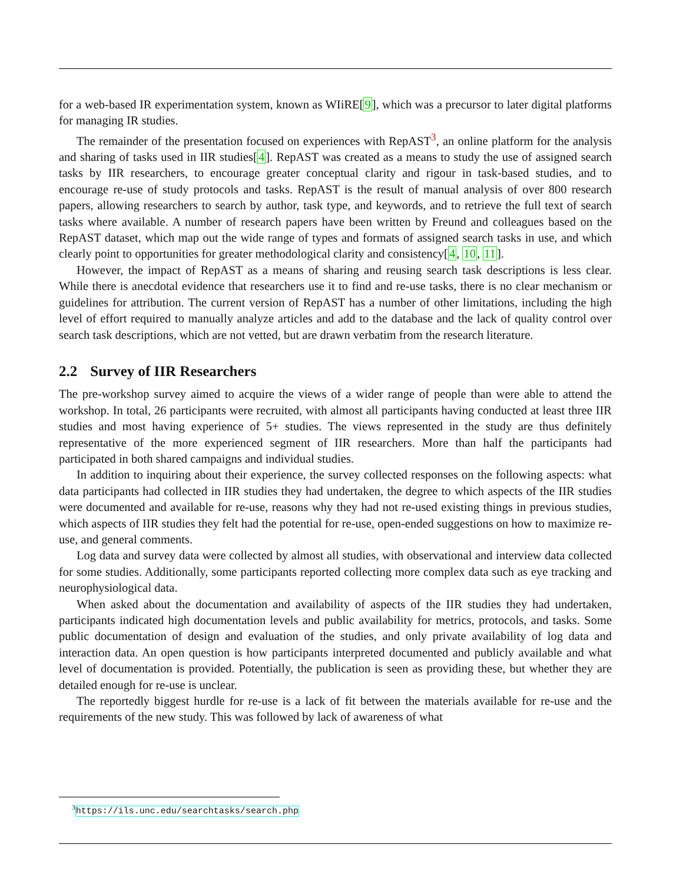for a web-based IR experimentation system, known as WIiRE[9], which was a precursor to later digital platforms for managing IR studies.
The remainder of the presentation focused on experiences with RepAST<sup>3</sup>, an online platform for the analysis and sharing of tasks used in IIR studies[4]. RepAST was created as a means to study the use of assigned search tasks by IIR researchers, to encourage greater conceptual clarity and rigour in task-based studies, and to encourage re-use of study protocols and tasks. RepAST is the result of manual analysis of over 800 research papers, allowing researchers to search by author, task type, and keywords, and to retrieve the full text of search tasks where available. A number of research papers have been written by Freund and colleagues based on the RepAST dataset, which map out the wide range of types and formats of assigned search tasks in use, and which clearly point to opportunities for greater methodological clarity and consistency[4, 10, 11].
However, the impact of RepAST as a means of sharing and reusing search task descriptions is less clear. While there is anecdotal evidence that researchers use it to find and re-use tasks, there is no clear mechanism or guidelines for attribution. The current version of RepAST has a number of other limitations, including the high level of effort required to manually analyze articles and add to the database and the lack of quality control over search task descriptions, which are not vetted, but are drawn verbatim from the research literature.
2.2 Survey of IIR Researchers
The pre-workshop survey aimed to acquire the views of a wider range of people than were able to attend the workshop. In total, 26 participants were recruited, with almost all participants having conducted at least three IIR studies and most having experience of 5+ studies. The views represented in the study are thus definitely representative of the more experienced segment of IIR researchers. More than half the participants had participated in both shared campaigns and individual studies.
In addition to inquiring about their experience, the survey collected responses on the following aspects: what data participants had collected in IIR studies they had undertaken, the degree to which aspects of the IIR studies were documented and available for re-use, reasons why they had not re-used existing things in previous studies, which aspects of IIR studies they felt had the potential for re-use, open-ended suggestions on how to maximize re-use, and general comments.
Log data and survey data were collected by almost all studies, with observational and interview data collected for some studies. Additionally, some participants reported collecting more complex data such as eye tracking and neurophysiological data.
When asked about the documentation and availability of aspects of the IIR studies they had undertaken, participants indicated high documentation levels and public availability for metrics, protocols, and tasks. Some public documentation of design and evaluation of the studies, and only private availability of log data and interaction data. An open question is how participants interpreted documented and publicly available and what level of documentation is provided. Potentially, the publication is seen as providing these, but whether they are detailed enough for re-use is unclear.
The reportedly biggest hurdle for re-use is a lack of fit between the materials available for re-use and the requirements of the new study. This was followed by lack of awareness of what
<sup>3</sup> https://ils.unc.edu/searchtasks/search.php